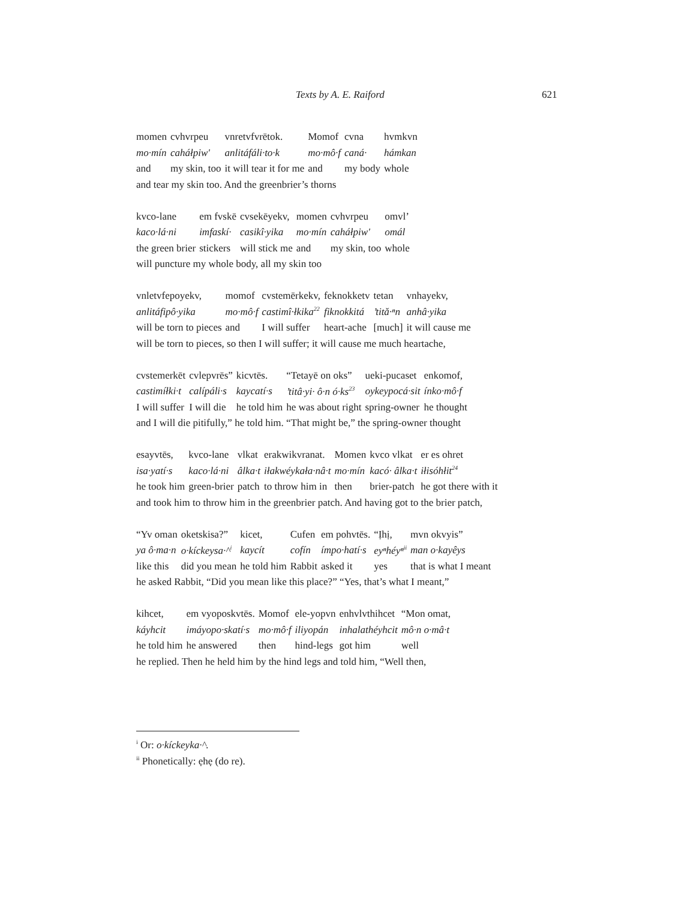Texts by A. E. Raiford 621
| momen | cvhvrpeu | vnretvfvrētok. | Momof | cvna | hvmkvn |
| mo·mín | caháłpiw' | anlitáfáli·to·k | mo·mô·f | caná· | hámkan |
| and | my skin, too | it will tear it for me | and | my body | whole |
and tear my skin too. And the greenbrier’s thorns
| kvco-lane | em fvskē | cvsekēyekv, | momen | cvhvrpeu | omvl’ |
| kaco·lá·ni | imfaskí· | casikî·yika | mo·mín | caháłpiw' | omál |
| the green brier | stickers | will stick me | and | my skin, too | whole |
will puncture my whole body, all my skin too
| vnletvfepoyekv, | momof | cvstemērkekv, | feknokketv | tetan | vnhayekv, |
| anlitáfipô·yika | mo·mô·f | castimî·łkika<sup>22</sup> | fiknokkitá | ’titǎ·ⁿn | anhâ·yika |
| will be torn to pieces | and | I will suffer | heart-ache | [much] | it will cause me |
will be torn to pieces, so then I will suffer; it will cause me much heartache,
| cvstemerkēt | cvlepvrēs” | kicvtēs. | “Tetayē on oks” | ueki-pucaset | enkomof, |
| castimíłki·t | calípáli·s | kaycatí·s | ’titâ·yi· ô·n ó·ks<sup>23</sup> | oykeypocá·sit | ínko·mô·f |
| I will suffer | I will die | he told him | he was about right | spring-owner | he thought |
and I will die pitifully,” he told him. “That might be,” the spring-owner thought
| esayvtēs, | kvco-lane | vlkat | erakwikvranat. | Momen | kvco vlkat | er es ohret |
| isa·yatí·s | kaco·lá·ni | âlka·t | iłakwéykała·nâ·t | mo·mín | kacó· âlka·t | iłisóhłit<sup>24</sup> |
| he took him | green-brier | patch | to throw him in | then | brier-patch | he got there with it |
and took him to throw him in the greenbrier patch. And having got to the brier patch,
| “Yv oman | oketskisa?” | kicet, | Cufen | em pohvtēs. | “Ịhị, | mvn okvyis” |
| ya ô·ma·n | o·kíckeysa·^<sup>i</sup> | kaycít | cofín | ímpo·hatí·s | eyⁿhéyⁿ<sup>ii</sup> | man o·kayêys |
| like this | did you mean | he told him | Rabbit | asked it | yes | that is what I meant |
he asked Rabbit, “Did you mean like this place?” “Yes, that’s what I meant,”
| kihcet, | em vyoposkvtēs. | Momof | ele-yopvn | enhvlvthihcet | “Mon omat, |
| káyhcit | imáyopo·skatí·s | mo·mô·f | iliyopán | inhalathéyhcit | mô·n o·mâ·t |
| he told him | he answered | then | hind-legs | got him | well |
he replied. Then he held him by the hind legs and told him, “Well then,
<sup>i</sup> Or: o·kíckeyka·^.
<sup>ii</sup> Phonetically: ẹhẹ (do re).